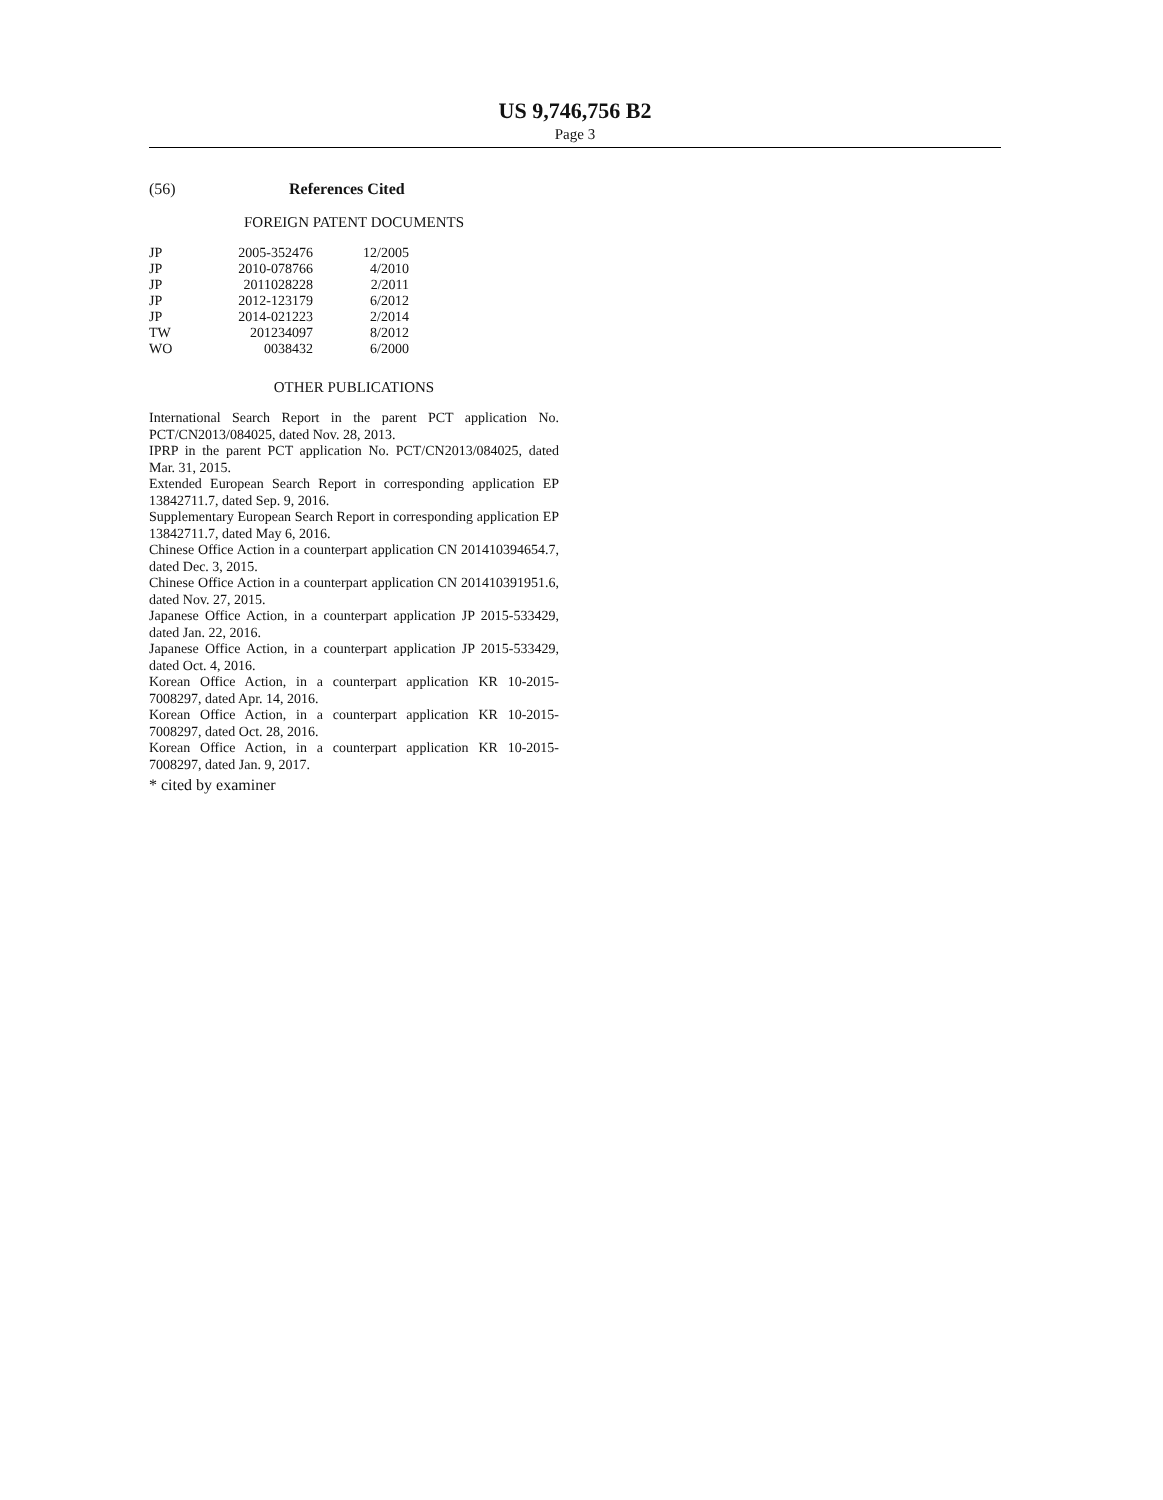US 9,746,756 B2
Page 3
(56) References Cited
FOREIGN PATENT DOCUMENTS
| JP | 2005-352476 | 12/2005 |
| JP | 2010-078766 | 4/2010 |
| JP | 2011028228 | 2/2011 |
| JP | 2012-123179 | 6/2012 |
| JP | 2014-021223 | 2/2014 |
| TW | 201234097 | 8/2012 |
| WO | 0038432 | 6/2000 |
OTHER PUBLICATIONS
International Search Report in the parent PCT application No. PCT/CN2013/084025, dated Nov. 28, 2013.
IPRP in the parent PCT application No. PCT/CN2013/084025, dated Mar. 31, 2015.
Extended European Search Report in corresponding application EP 13842711.7, dated Sep. 9, 2016.
Supplementary European Search Report in corresponding application EP 13842711.7, dated May 6, 2016.
Chinese Office Action in a counterpart application CN 201410394654.7, dated Dec. 3, 2015.
Chinese Office Action in a counterpart application CN 201410391951.6, dated Nov. 27, 2015.
Japanese Office Action, in a counterpart application JP 2015-533429, dated Jan. 22, 2016.
Japanese Office Action, in a counterpart application JP 2015-533429, dated Oct. 4, 2016.
Korean Office Action, in a counterpart application KR 10-2015-7008297, dated Apr. 14, 2016.
Korean Office Action, in a counterpart application KR 10-2015-7008297, dated Oct. 28, 2016.
Korean Office Action, in a counterpart application KR 10-2015-7008297, dated Jan. 9, 2017.
* cited by examiner